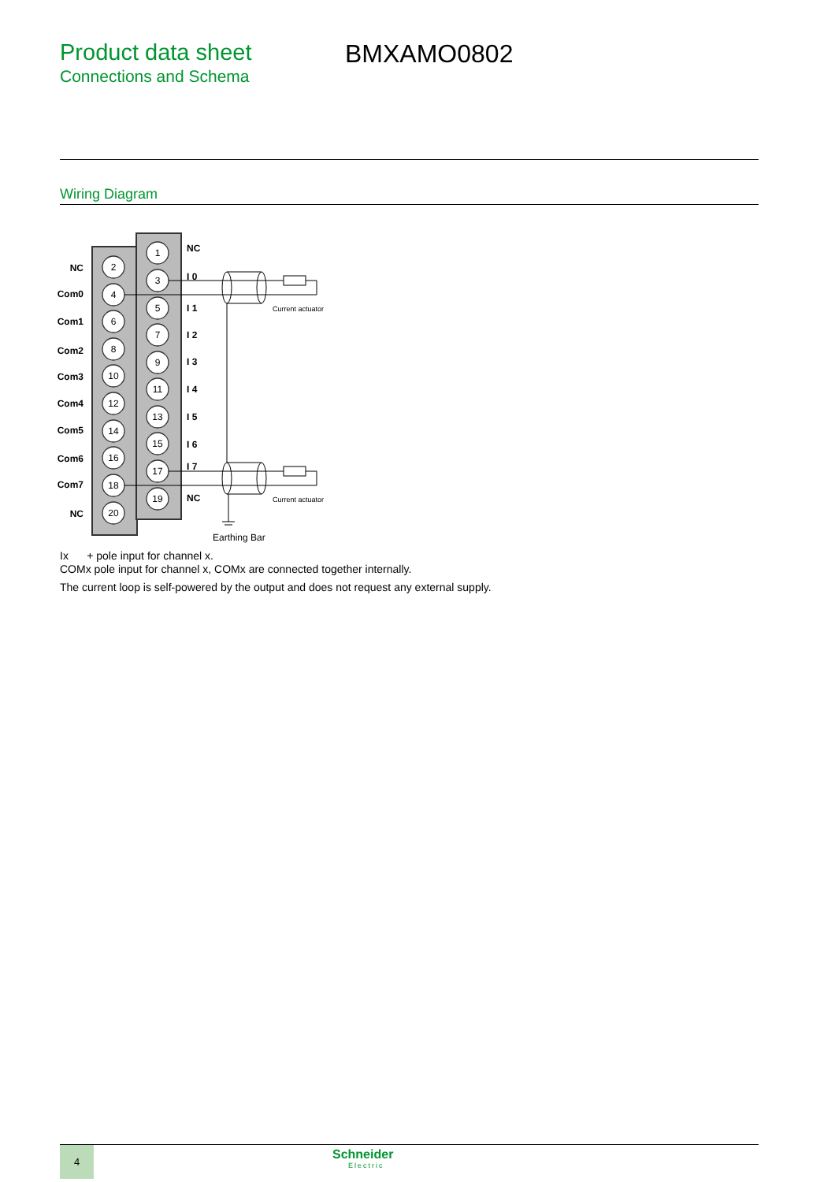Product data sheet
Connections and Schema
BMXAMO0802
Wiring Diagram
2
4
6
8
10
12
14
16
18
20
1
3
5
7
9
11
13
15
17
19
NC
Com0
Com1
Com2
Com3
Com4
Com5
Com6
Com7
NC
NC
I 0
I 1
I 2
I 3
I 4
I 5
I 6
I 7
NC
Current actuator
Current actuator
Earthing Bar
Ix + pole input for channel x.
COMx pole input for channel x, COMx are connected together internally.
The current loop is self-powered by the output and does not request any external supply.
4 Schneider
Electric